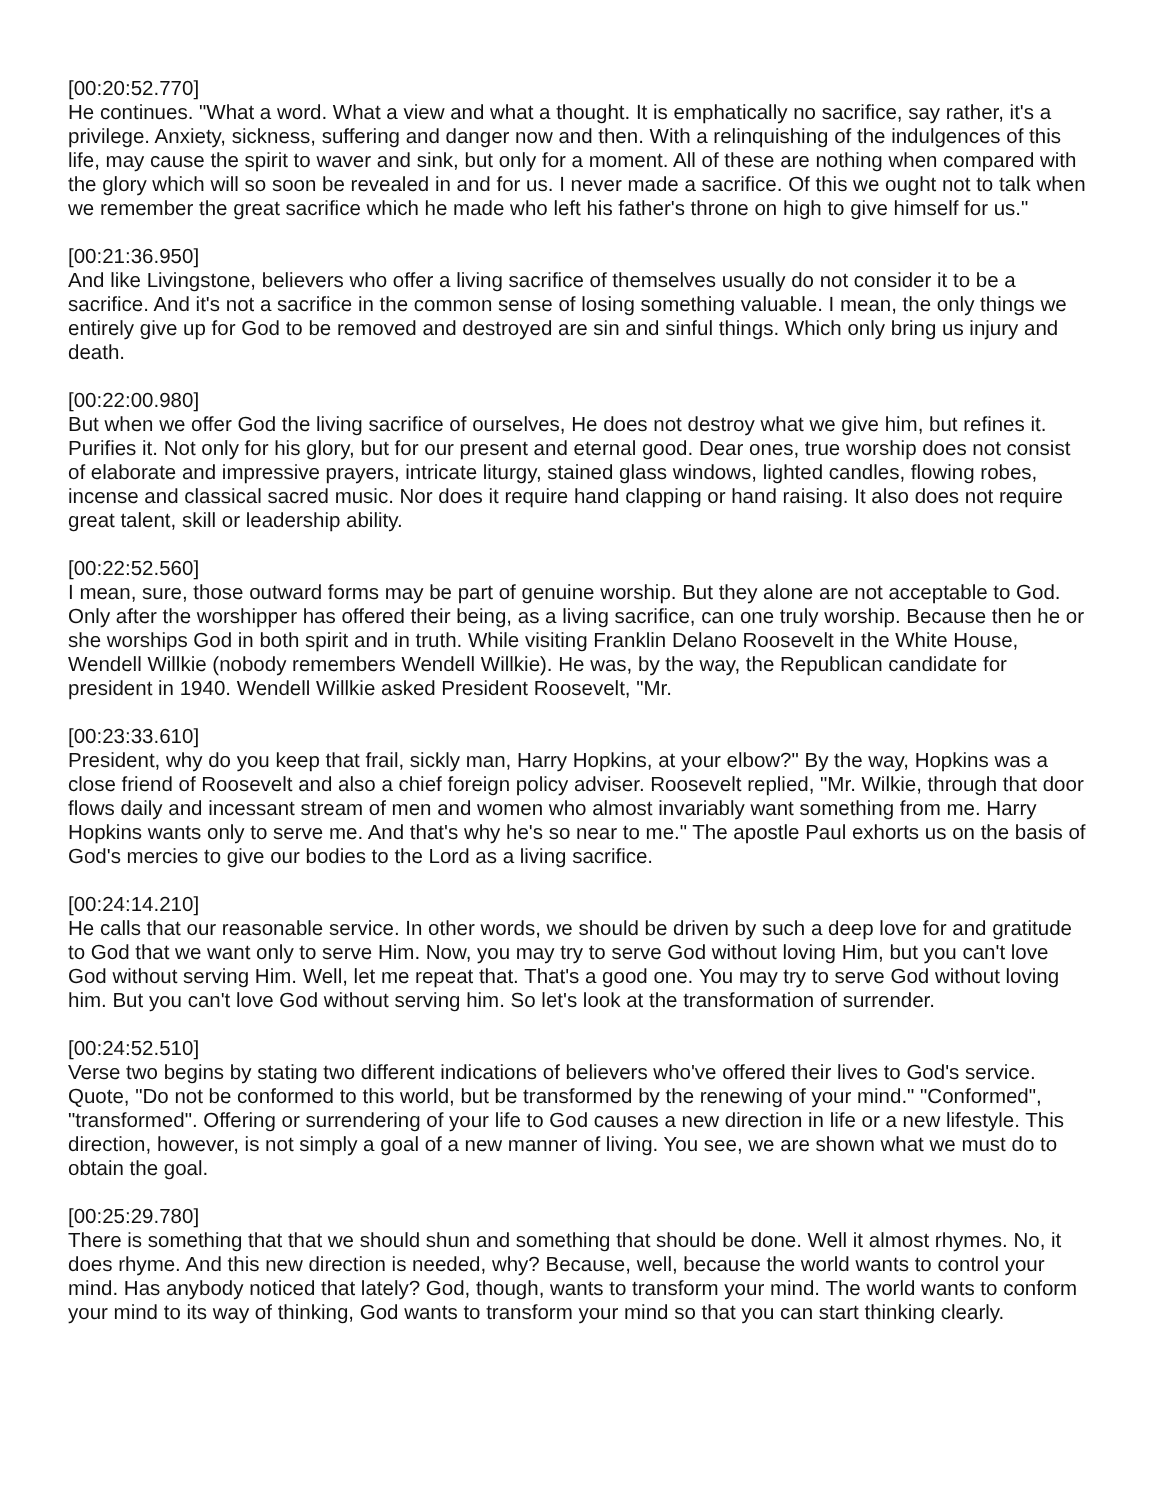[00:20:52.770]
He continues. "What a word. What a view and what a thought. It is emphatically no sacrifice, say rather, it's a privilege. Anxiety, sickness, suffering and danger now and then. With a relinquishing of the indulgences of this life, may cause the spirit to waver and sink, but only for a moment. All of these are nothing when compared with the glory which will so soon be revealed in and for us. I never made a sacrifice. Of this we ought not to talk when we remember the great sacrifice which he made who left his father's throne on high to give himself for us."
[00:21:36.950]
And like Livingstone, believers who offer a living sacrifice of themselves usually do not consider it to be a sacrifice. And it's not a sacrifice in the common sense of losing something valuable. I mean, the only things we entirely give up for God to be removed and destroyed are sin and sinful things. Which only bring us injury and death.
[00:22:00.980]
But when we offer God the living sacrifice of ourselves, He does not destroy what we give him, but refines it. Purifies it. Not only for his glory, but for our present and eternal good. Dear ones, true worship does not consist of elaborate and impressive prayers, intricate liturgy, stained glass windows, lighted candles, flowing robes, incense and classical sacred music. Nor does it require hand clapping or hand raising. It also does not require great talent, skill or leadership ability.
[00:22:52.560]
I mean, sure, those outward forms may be part of genuine worship. But they alone are not acceptable to God. Only after the worshipper has offered their being, as a living sacrifice, can one truly worship. Because then he or she worships God in both spirit and in truth. While visiting Franklin Delano Roosevelt in the White House, Wendell Willkie (nobody remembers Wendell Willkie). He was, by the way, the Republican candidate for president in 1940. Wendell Willkie asked President Roosevelt, "Mr.
[00:23:33.610]
President, why do you keep that frail, sickly man, Harry Hopkins, at your elbow?" By the way, Hopkins was a close friend of Roosevelt and also a chief foreign policy adviser. Roosevelt replied, "Mr. Wilkie, through that door flows daily and incessant stream of men and women who almost invariably want something from me. Harry Hopkins wants only to serve me. And that's why he's so near to me." The apostle Paul exhorts us on the basis of God's mercies to give our bodies to the Lord as a living sacrifice.
[00:24:14.210]
He calls that our reasonable service. In other words, we should be driven by such a deep love for and gratitude to God that we want only to serve Him. Now, you may try to serve God without loving Him, but you can't love God without serving Him. Well, let me repeat that. That's a good one. You may try to serve God without loving him. But you can't love God without serving him. So let's look at the transformation of surrender.
[00:24:52.510]
Verse two begins by stating two different indications of believers who've offered their lives to God's service. Quote, "Do not be conformed to this world, but be transformed by the renewing of your mind." "Conformed", "transformed". Offering or surrendering of your life to God causes a new direction in life or a new lifestyle. This direction, however, is not simply a goal of a new manner of living. You see, we are shown what we must do to obtain the goal.
[00:25:29.780]
There is something that that we should shun and something that should be done. Well it almost rhymes. No, it does rhyme. And this new direction is needed, why? Because, well, because the world wants to control your mind. Has anybody noticed that lately? God, though, wants to transform your mind. The world wants to conform your mind to its way of thinking, God wants to transform your mind so that you can start thinking clearly.